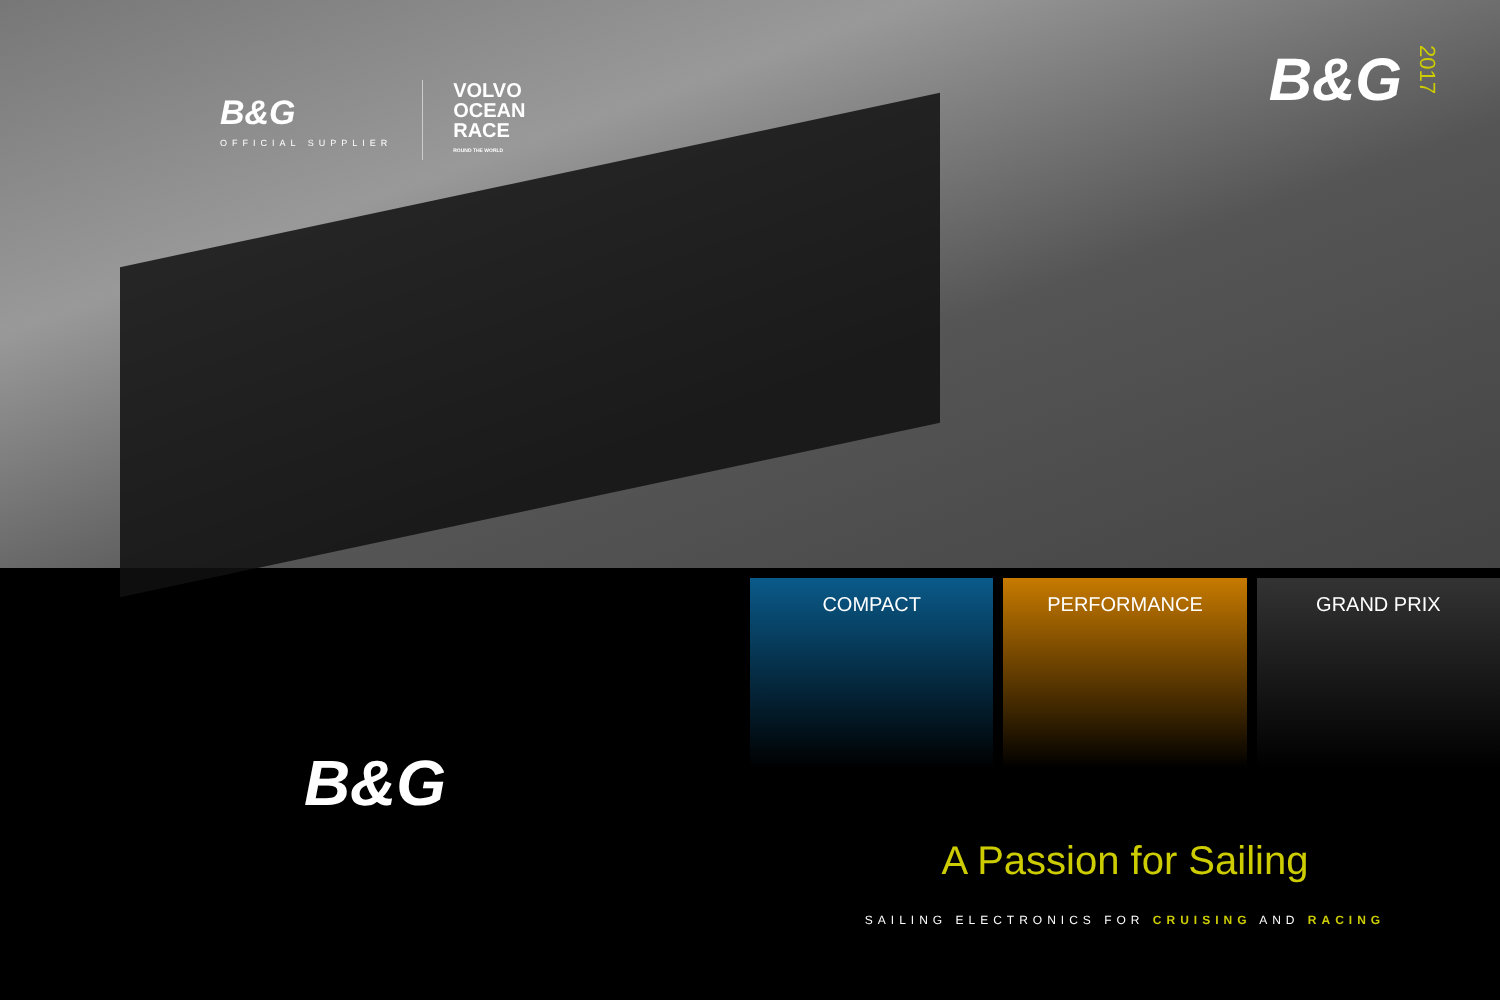B&G
OFFICIAL SUPPLIER
VOLVO
OCEAN
RACE
ROUND THE WORLD
B&G 2017
B&G
COMPACT PERFORMANCE GRAND PRIX
A Passion for Sailing
SAILING ELECTRONICS FOR CRUISING AND RACING